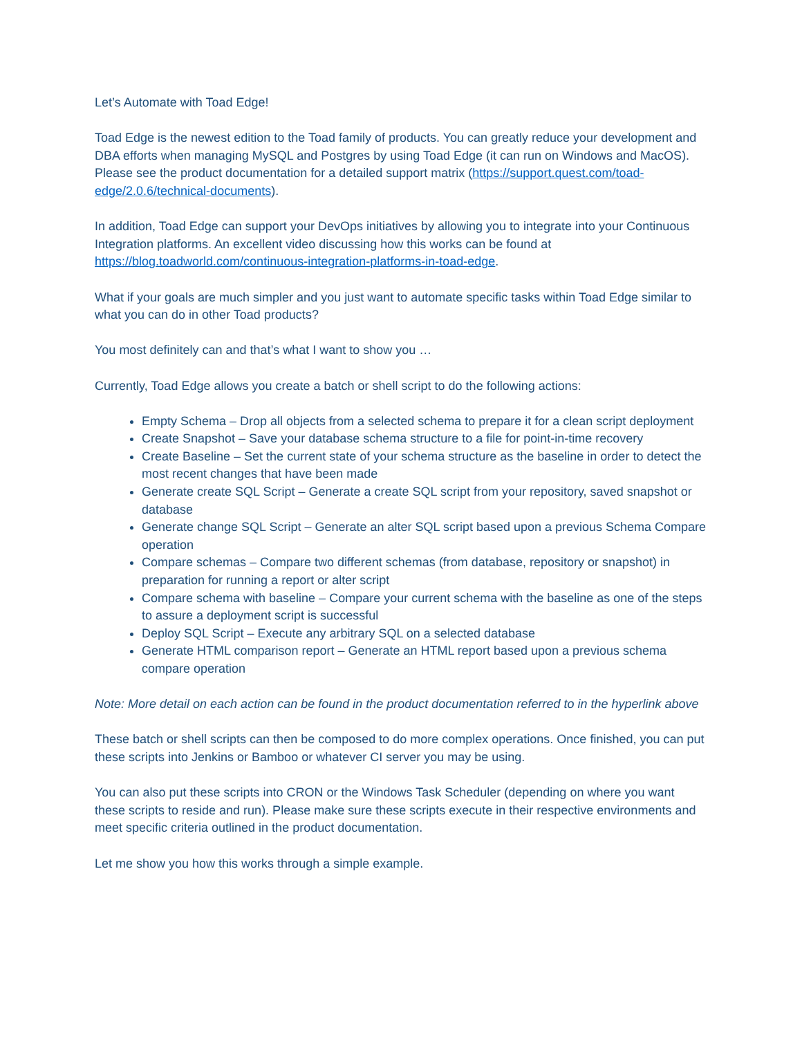Let’s Automate with Toad Edge!
Toad Edge is the newest edition to the Toad family of products. You can greatly reduce your development and DBA efforts when managing MySQL and Postgres by using Toad Edge (it can run on Windows and MacOS). Please see the product documentation for a detailed support matrix (https://support.quest.com/toad-edge/2.0.6/technical-documents).
In addition, Toad Edge can support your DevOps initiatives by allowing you to integrate into your Continuous Integration platforms. An excellent video discussing how this works can be found at https://blog.toadworld.com/continuous-integration-platforms-in-toad-edge.
What if your goals are much simpler and you just want to automate specific tasks within Toad Edge similar to what you can do in other Toad products?
You most definitely can and that’s what I want to show you …
Currently, Toad Edge allows you create a batch or shell script to do the following actions:
Empty Schema – Drop all objects from a selected schema to prepare it for a clean script deployment
Create Snapshot – Save your database schema structure to a file for point-in-time recovery
Create Baseline – Set the current state of your schema structure as the baseline in order to detect the most recent changes that have been made
Generate create SQL Script – Generate a create SQL script from your repository, saved snapshot or database
Generate change SQL Script – Generate an alter SQL script based upon a previous Schema Compare operation
Compare schemas – Compare two different schemas (from database, repository or snapshot) in preparation for running a report or alter script
Compare schema with baseline – Compare your current schema with the baseline as one of the steps to assure a deployment script is successful
Deploy SQL Script – Execute any arbitrary SQL on a selected database
Generate HTML comparison report – Generate an HTML report based upon a previous schema compare operation
Note: More detail on each action can be found in the product documentation referred to in the hyperlink above
These batch or shell scripts can then be composed to do more complex operations. Once finished, you can put these scripts into Jenkins or Bamboo or whatever CI server you may be using.
You can also put these scripts into CRON or the Windows Task Scheduler (depending on where you want these scripts to reside and run). Please make sure these scripts execute in their respective environments and meet specific criteria outlined in the product documentation.
Let me show you how this works through a simple example.